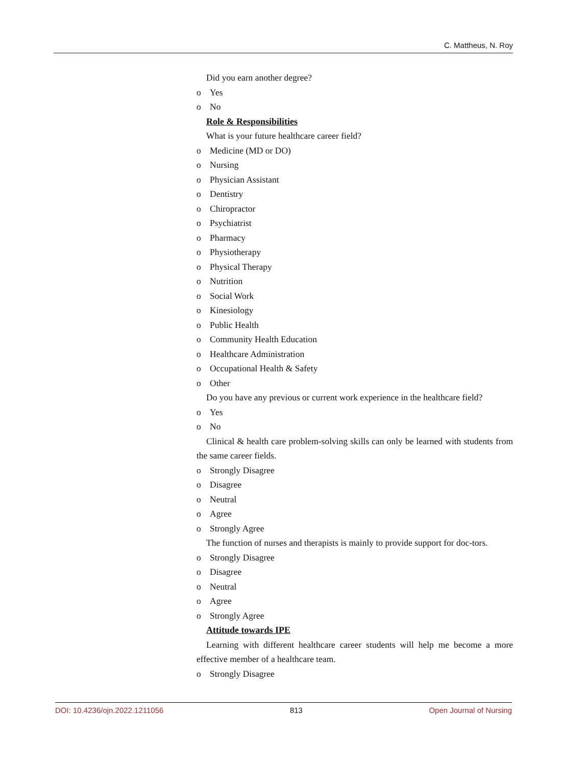C. Mattheus, N. Roy
Did you earn another degree?
o Yes
o No
Role & Responsibilities
What is your future healthcare career field?
o Medicine (MD or DO)
o Nursing
o Physician Assistant
o Dentistry
o Chiropractor
o Psychiatrist
o Pharmacy
o Physiotherapy
o Physical Therapy
o Nutrition
o Social Work
o Kinesiology
o Public Health
o Community Health Education
o Healthcare Administration
o Occupational Health & Safety
o Other
Do you have any previous or current work experience in the healthcare field?
o Yes
o No
Clinical & health care problem-solving skills can only be learned with students from the same career fields.
o Strongly Disagree
o Disagree
o Neutral
o Agree
o Strongly Agree
The function of nurses and therapists is mainly to provide support for doc-tors.
o Strongly Disagree
o Disagree
o Neutral
o Agree
o Strongly Agree
Attitude towards IPE
Learning with different healthcare career students will help me become a more effective member of a healthcare team.
o Strongly Disagree
DOI: 10.4236/ojn.2022.1211056 813 Open Journal of Nursing